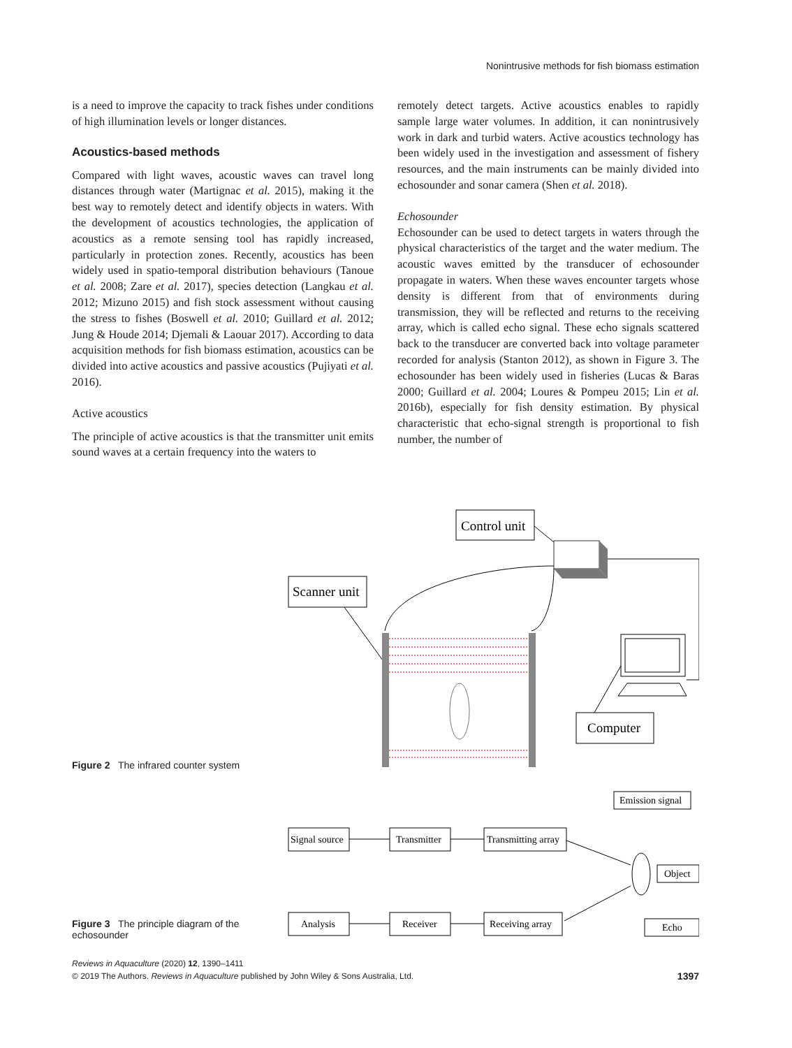Nonintrusive methods for fish biomass estimation
is a need to improve the capacity to track fishes under conditions of high illumination levels or longer distances.
Acoustics-based methods
Compared with light waves, acoustic waves can travel long distances through water (Martignac et al. 2015), making it the best way to remotely detect and identify objects in waters. With the development of acoustics technologies, the application of acoustics as a remote sensing tool has rapidly increased, particularly in protection zones. Recently, acoustics has been widely used in spatio-temporal distribution behaviours (Tanoue et al. 2008; Zare et al. 2017), species detection (Langkau et al. 2012; Mizuno 2015) and fish stock assessment without causing the stress to fishes (Boswell et al. 2010; Guillard et al. 2012; Jung & Houde 2014; Djemali & Laouar 2017). According to data acquisition methods for fish biomass estimation, acoustics can be divided into active acoustics and passive acoustics (Pujiyati et al. 2016).
Active acoustics
The principle of active acoustics is that the transmitter unit emits sound waves at a certain frequency into the waters to
remotely detect targets. Active acoustics enables to rapidly sample large water volumes. In addition, it can nonintrusively work in dark and turbid waters. Active acoustics technology has been widely used in the investigation and assessment of fishery resources, and the main instruments can be mainly divided into echosounder and sonar camera (Shen et al. 2018).
Echosounder
Echosounder can be used to detect targets in waters through the physical characteristics of the target and the water medium. The acoustic waves emitted by the transducer of echosounder propagate in waters. When these waves encounter targets whose density is different from that of environments during transmission, they will be reflected and returns to the receiving array, which is called echo signal. These echo signals scattered back to the transducer are converted back into voltage parameter recorded for analysis (Stanton 2012), as shown in Figure 3. The echosounder has been widely used in fisheries (Lucas & Baras 2000; Guillard et al. 2004; Loures & Pompeu 2015; Lin et al. 2016b), especially for fish density estimation. By physical characteristic that echo-signal strength is proportional to fish number, the number of
Figure 2 The infrared counter system
Control unit
Scanner unit
Computer
Figure 3 The principle diagram of the echosounder
Emission signal
Signal source
Transmitter
Transmitting array
Object
Analysis
Receiver
Receiving array
Echo
Reviews in Aquaculture (2020) 12, 1390–1411
© 2019 The Authors. Reviews in Aquaculture published by John Wiley & Sons Australia, Ltd.
1397